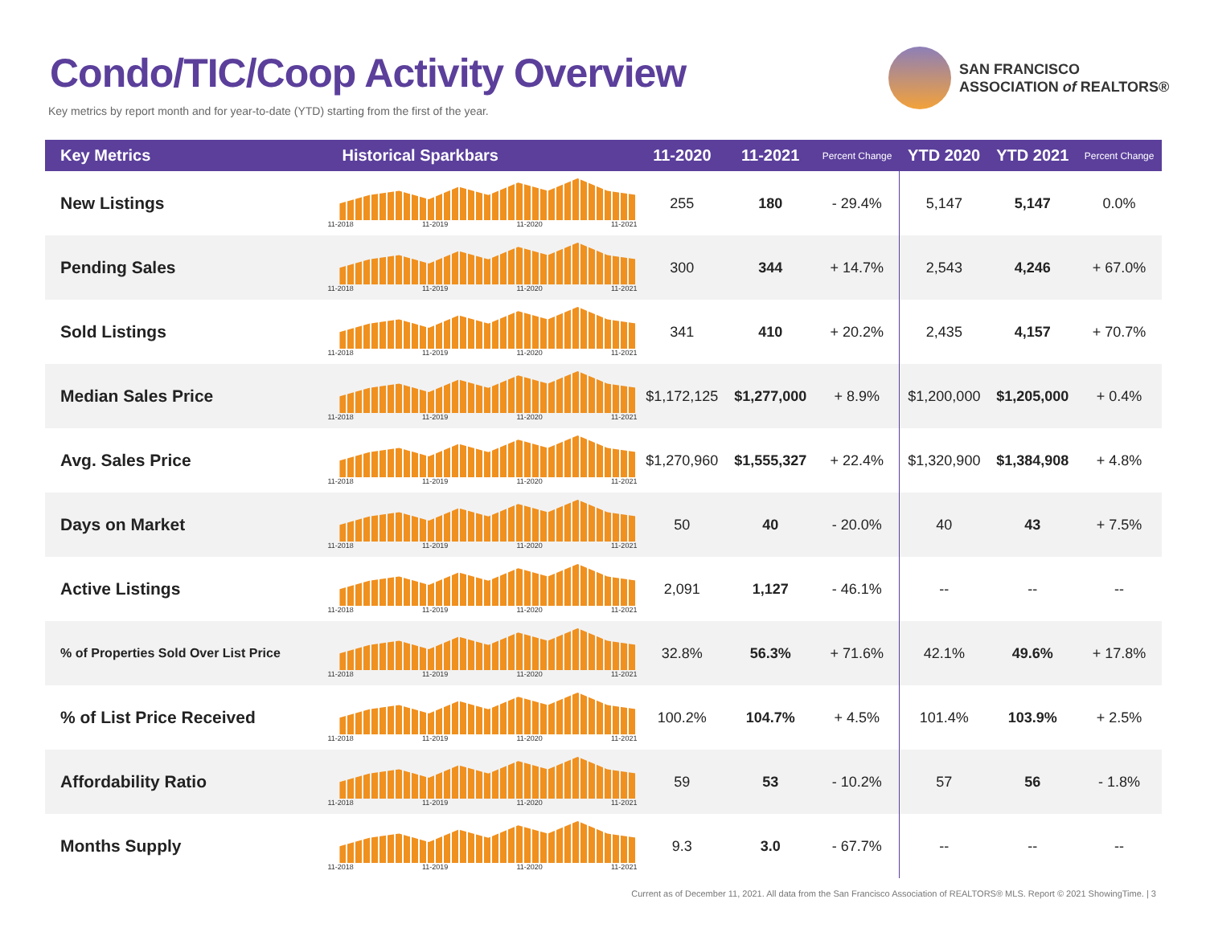Condo/TIC/Coop Activity Overview
Key metrics by report month and for year-to-date (YTD) starting from the first of the year.
SAN FRANCISCO
ASSOCIATION of REALTORS®
| Key Metrics | Historical Sparkbars | 11-2020 | 11-2021 | Percent Change | YTD 2020 | YTD 2021 | Percent Change |
| --- | --- | --- | --- | --- | --- | --- | --- |
| New Listings | 11-2018 11-2019 11-2020 11-2021 | 255 | 180 | - 29.4% | 5,147 | 5,147 | 0.0% |
| Pending Sales | 11-2018 11-2019 11-2020 11-2021 | 300 | 344 | + 14.7% | 2,543 | 4,246 | + 67.0% |
| Sold Listings | 11-2018 11-2019 11-2020 11-2021 | 341 | 410 | + 20.2% | 2,435 | 4,157 | + 70.7% |
| Median Sales Price | 11-2018 11-2019 11-2020 11-2021 | $1,172,125 | $1,277,000 | + 8.9% | $1,200,000 | $1,205,000 | + 0.4% |
| Avg. Sales Price | 11-2018 11-2019 11-2020 11-2021 | $1,270,960 | $1,555,327 | + 22.4% | $1,320,900 | $1,384,908 | + 4.8% |
| Days on Market | 11-2018 11-2019 11-2020 11-2021 | 50 | 40 | - 20.0% | 40 | 43 | + 7.5% |
| Active Listings | 11-2018 11-2019 11-2020 11-2021 | 2,091 | 1,127 | - 46.1% | -- | -- | -- |
| % of Properties Sold Over List Price | 11-2018 11-2019 11-2020 11-2021 | 32.8% | 56.3% | + 71.6% | 42.1% | 49.6% | + 17.8% |
| % of List Price Received | 11-2018 11-2019 11-2020 11-2021 | 100.2% | 104.7% | + 4.5% | 101.4% | 103.9% | + 2.5% |
| Affordability Ratio | 11-2018 11-2019 11-2020 11-2021 | 59 | 53 | - 10.2% | 57 | 56 | - 1.8% |
| Months Supply | 11-2018 11-2019 11-2020 11-2021 | 9.3 | 3.0 | - 67.7% | -- | -- | -- |
Current as of December 11, 2021. All data from the San Francisco Association of REALTORS® MLS. Report © 2021 ShowingTime. | 3